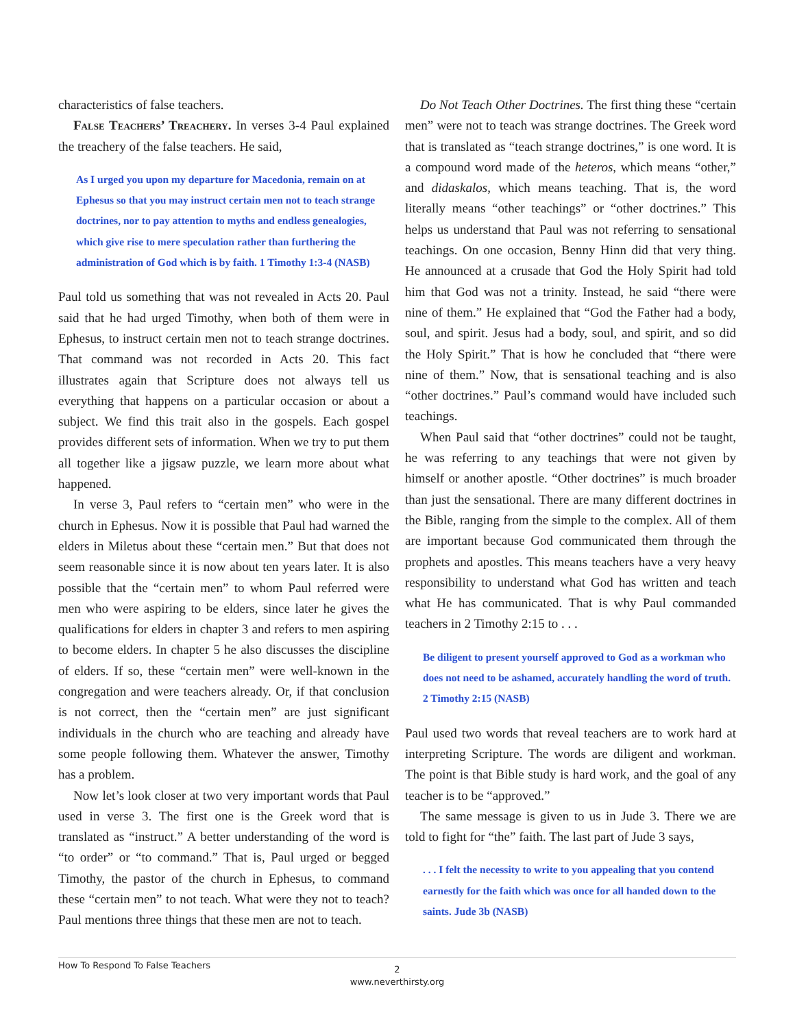characteristics of false teachers.
False Teachers’ Treachery. In verses 3-4 Paul explained the treachery of the false teachers. He said,
As I urged you upon my departure for Macedonia, remain on at Ephesus so that you may instruct certain men not to teach strange doctrines, nor to pay attention to myths and endless genealogies, which give rise to mere speculation rather than furthering the administration of God which is by faith. 1 Timothy 1:3-4 (NASB)
Paul told us something that was not revealed in Acts 20. Paul said that he had urged Timothy, when both of them were in Ephesus, to instruct certain men not to teach strange doctrines. That command was not recorded in Acts 20. This fact illustrates again that Scripture does not always tell us everything that happens on a particular occasion or about a subject. We find this trait also in the gospels. Each gospel provides different sets of information. When we try to put them all together like a jigsaw puzzle, we learn more about what happened.
In verse 3, Paul refers to “certain men” who were in the church in Ephesus. Now it is possible that Paul had warned the elders in Miletus about these “certain men.” But that does not seem reasonable since it is now about ten years later. It is also possible that the “certain men” to whom Paul referred were men who were aspiring to be elders, since later he gives the qualifications for elders in chapter 3 and refers to men aspiring to become elders. In chapter 5 he also discusses the discipline of elders. If so, these “certain men” were well-known in the congregation and were teachers already. Or, if that conclusion is not correct, then the “certain men” are just significant individuals in the church who are teaching and already have some people following them. Whatever the answer, Timothy has a problem.
Now let’s look closer at two very important words that Paul used in verse 3. The first one is the Greek word that is translated as “instruct.” A better understanding of the word is “to order” or “to command.” That is, Paul urged or begged Timothy, the pastor of the church in Ephesus, to command these “certain men” to not teach. What were they not to teach? Paul mentions three things that these men are not to teach.
Do Not Teach Other Doctrines. The first thing these “certain men” were not to teach was strange doctrines. The Greek word that is translated as “teach strange doctrines,” is one word. It is a compound word made of the heteros, which means “other,” and didaskalos, which means teaching. That is, the word literally means “other teachings” or “other doctrines.” This helps us understand that Paul was not referring to sensational teachings. On one occasion, Benny Hinn did that very thing. He announced at a crusade that God the Holy Spirit had told him that God was not a trinity. Instead, he said “there were nine of them.” He explained that “God the Father had a body, soul, and spirit. Jesus had a body, soul, and spirit, and so did the Holy Spirit.” That is how he concluded that “there were nine of them.” Now, that is sensational teaching and is also “other doctrines.” Paul’s command would have included such teachings.
When Paul said that “other doctrines” could not be taught, he was referring to any teachings that were not given by himself or another apostle. “Other doctrines” is much broader than just the sensational. There are many different doctrines in the Bible, ranging from the simple to the complex. All of them are important because God communicated them through the prophets and apostles. This means teachers have a very heavy responsibility to understand what God has written and teach what He has communicated. That is why Paul commanded teachers in 2 Timothy 2:15 to . . .
Be diligent to present yourself approved to God as a workman who does not need to be ashamed, accurately handling the word of truth. 2 Timothy 2:15 (NASB)
Paul used two words that reveal teachers are to work hard at interpreting Scripture. The words are diligent and workman. The point is that Bible study is hard work, and the goal of any teacher is to be “approved.”
The same message is given to us in Jude 3. There we are told to fight for “the” faith. The last part of Jude 3 says,
. . . I felt the necessity to write to you appealing that you contend earnestly for the faith which was once for all handed down to the saints. Jude 3b (NASB)
How To Respond To False Teachers
2
www.neverthirsty.org